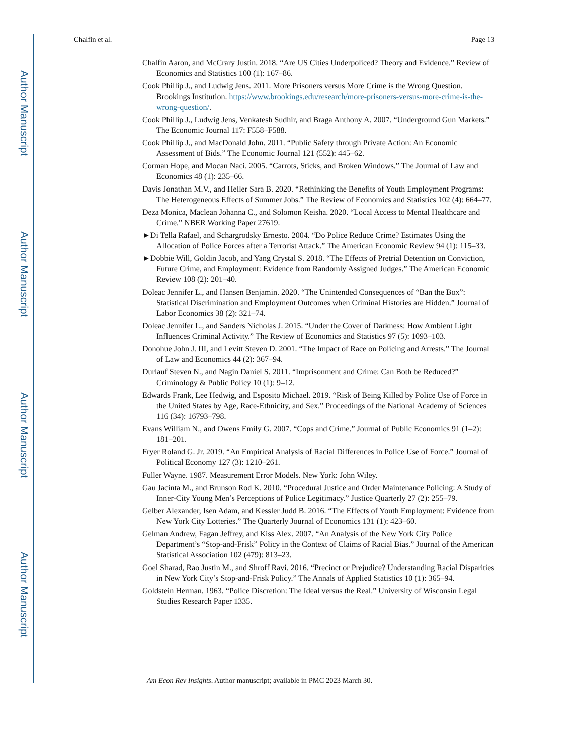Author Manuscript
Author Manuscript
Author Manuscript
Author Manuscript
Chalfin et al. Page 13
Chalfin Aaron, and McCrary Justin. 2018. “Are US Cities Underpoliced? Theory and Evidence.” Review of Economics and Statistics 100 (1): 167–86.
Cook Phillip J., and Ludwig Jens. 2011. More Prisoners versus More Crime is the Wrong Question. Brookings Institution. https://www.brookings.edu/research/more-prisoners-versus-more-crime-is-the-wrong-question/.
Cook Phillip J., Ludwig Jens, Venkatesh Sudhir, and Braga Anthony A. 2007. “Underground Gun Markets.” The Economic Journal 117: F558–F588.
Cook Phillip J., and MacDonald John. 2011. “Public Safety through Private Action: An Economic Assessment of Bids.” The Economic Journal 121 (552): 445–62.
Corman Hope, and Mocan Naci. 2005. “Carrots, Sticks, and Broken Windows.” The Journal of Law and Economics 48 (1): 235–66.
Davis Jonathan M.V., and Heller Sara B. 2020. “Rethinking the Benefits of Youth Employment Programs: The Heterogeneous Effects of Summer Jobs.” The Review of Economics and Statistics 102 (4): 664–77.
Deza Monica, Maclean Johanna C., and Solomon Keisha. 2020. “Local Access to Mental Healthcare and Crime.” NBER Working Paper 27619.
►Di Tella Rafael, and Schargrodsky Ernesto. 2004. “Do Police Reduce Crime? Estimates Using the Allocation of Police Forces after a Terrorist Attack.” The American Economic Review 94 (1): 115–33.
►Dobbie Will, Goldin Jacob, and Yang Crystal S. 2018. “The Effects of Pretrial Detention on Conviction, Future Crime, and Employment: Evidence from Randomly Assigned Judges.” The American Economic Review 108 (2): 201–40.
Doleac Jennifer L., and Hansen Benjamin. 2020. “The Unintended Consequences of “Ban the Box”: Statistical Discrimination and Employment Outcomes when Criminal Histories are Hidden.” Journal of Labor Economics 38 (2): 321–74.
Doleac Jennifer L., and Sanders Nicholas J. 2015. “Under the Cover of Darkness: How Ambient Light Influences Criminal Activity.” The Review of Economics and Statistics 97 (5): 1093–103.
Donohue John J. III, and Levitt Steven D. 2001. “The Impact of Race on Policing and Arrests.” The Journal of Law and Economics 44 (2): 367–94.
Durlauf Steven N., and Nagin Daniel S. 2011. “Imprisonment and Crime: Can Both be Reduced?” Criminology & Public Policy 10 (1): 9–12.
Edwards Frank, Lee Hedwig, and Esposito Michael. 2019. “Risk of Being Killed by Police Use of Force in the United States by Age, Race-Ethnicity, and Sex.” Proceedings of the National Academy of Sciences 116 (34): 16793–798.
Evans William N., and Owens Emily G. 2007. “Cops and Crime.” Journal of Public Economics 91 (1–2): 181–201.
Fryer Roland G. Jr. 2019. “An Empirical Analysis of Racial Differences in Police Use of Force.” Journal of Political Economy 127 (3): 1210–261.
Fuller Wayne. 1987. Measurement Error Models. New York: John Wiley.
Gau Jacinta M., and Brunson Rod K. 2010. “Procedural Justice and Order Maintenance Policing: A Study of Inner-City Young Men’s Perceptions of Police Legitimacy.” Justice Quarterly 27 (2): 255–79.
Gelber Alexander, Isen Adam, and Kessler Judd B. 2016. “The Effects of Youth Employment: Evidence from New York City Lotteries.” The Quarterly Journal of Economics 131 (1): 423–60.
Gelman Andrew, Fagan Jeffrey, and Kiss Alex. 2007. “An Analysis of the New York City Police Department’s “Stop-and-Frisk” Policy in the Context of Claims of Racial Bias.” Journal of the American Statistical Association 102 (479): 813–23.
Goel Sharad, Rao Justin M., and Shroff Ravi. 2016. “Precinct or Prejudice? Understanding Racial Disparities in New York City’s Stop-and-Frisk Policy.” The Annals of Applied Statistics 10 (1): 365–94.
Goldstein Herman. 1963. “Police Discretion: The Ideal versus the Real.” University of Wisconsin Legal Studies Research Paper 1335.
Am Econ Rev Insights. Author manuscript; available in PMC 2023 March 30.